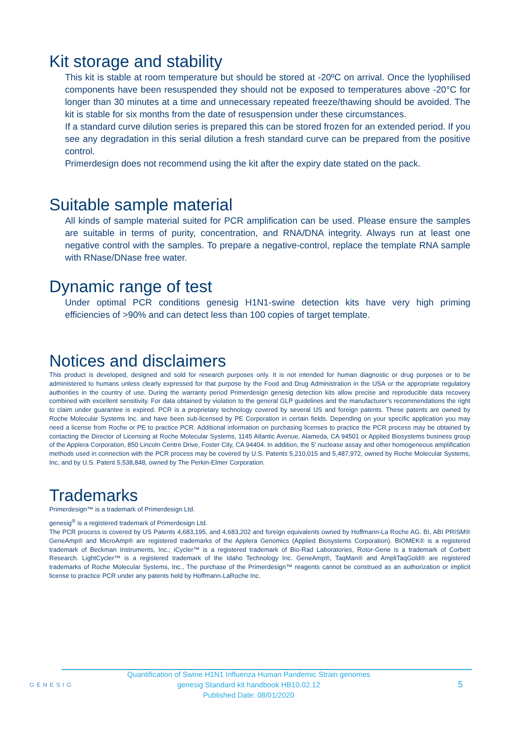Kit storage and stability
This kit is stable at room temperature but should be stored at -20ºC on arrival. Once the lyophilised components have been resuspended they should not be exposed to temperatures above -20°C for longer than 30 minutes at a time and unnecessary repeated freeze/thawing should be avoided. The kit is stable for six months from the date of resuspension under these circumstances.
If a standard curve dilution series is prepared this can be stored frozen for an extended period. If you see any degradation in this serial dilution a fresh standard curve can be prepared from the positive control.
Primerdesign does not recommend using the kit after the expiry date stated on the pack.
Suitable sample material
All kinds of sample material suited for PCR amplification can be used. Please ensure the samples are suitable in terms of purity, concentration, and RNA/DNA integrity. Always run at least one negative control with the samples. To prepare a negative-control, replace the template RNA sample with RNase/DNase free water.
Dynamic range of test
Under optimal PCR conditions genesig H1N1-swine detection kits have very high priming efficiencies of >90% and can detect less than 100 copies of target template.
Notices and disclaimers
This product is developed, designed and sold for research purposes only. It is not intended for human diagnostic or drug purposes or to be administered to humans unless clearly expressed for that purpose by the Food and Drug Administration in the USA or the appropriate regulatory authorities in the country of use. During the warranty period Primerdesign genesig detection kits allow precise and reproducible data recovery combined with excellent sensitivity. For data obtained by violation to the general GLP guidelines and the manufacturer’s recommendations the right to claim under guarantee is expired. PCR is a proprietary technology covered by several US and foreign patents. These patents are owned by Roche Molecular Systems Inc. and have been sub-licensed by PE Corporation in certain fields. Depending on your specific application you may need a license from Roche or PE to practice PCR. Additional information on purchasing licenses to practice the PCR process may be obtained by contacting the Director of Licensing at Roche Molecular Systems, 1145 Atlantic Avenue, Alameda, CA 94501 or Applied Biosystems business group of the Applera Corporation, 850 Lincoln Centre Drive, Foster City, CA 94404. In addition, the 5' nuclease assay and other homogeneous amplification methods used in connection with the PCR process may be covered by U.S. Patents 5,210,015 and 5,487,972, owned by Roche Molecular Systems, Inc, and by U.S. Patent 5,538,848, owned by The Perkin-Elmer Corporation.
Trademarks
Primerdesign™ is a trademark of Primerdesign Ltd.
genesig<sup>®</sup> is a registered trademark of Primerdesign Ltd.
The PCR process is covered by US Patents 4,683,195, and 4,683,202 and foreign equivalents owned by Hoffmann-La Roche AG. BI, ABI PRISM® GeneAmp® and MicroAmp® are registered trademarks of the Applera Genomics (Applied Biosystems Corporation). BIOMEK® is a registered trademark of Beckman Instruments, Inc.; iCycler™ is a registered trademark of Bio-Rad Laboratories, Rotor-Gene is a trademark of Corbett Research. LightCycler™ is a registered trademark of the Idaho Technology Inc. GeneAmp®, TaqMan® and AmpliTaqGold® are registered trademarks of Roche Molecular Systems, Inc., The purchase of the Primerdesign™ reagents cannot be construed as an authorization or implicit license to practice PCR under any patents held by Hoffmann-LaRoche Inc.
GENESIG
Quantification of Swine H1N1 Influenza Human Pandemic Strain genomes
genesig Standard kit handbook HB10.02.12
Published Date: 08/01/2020
5